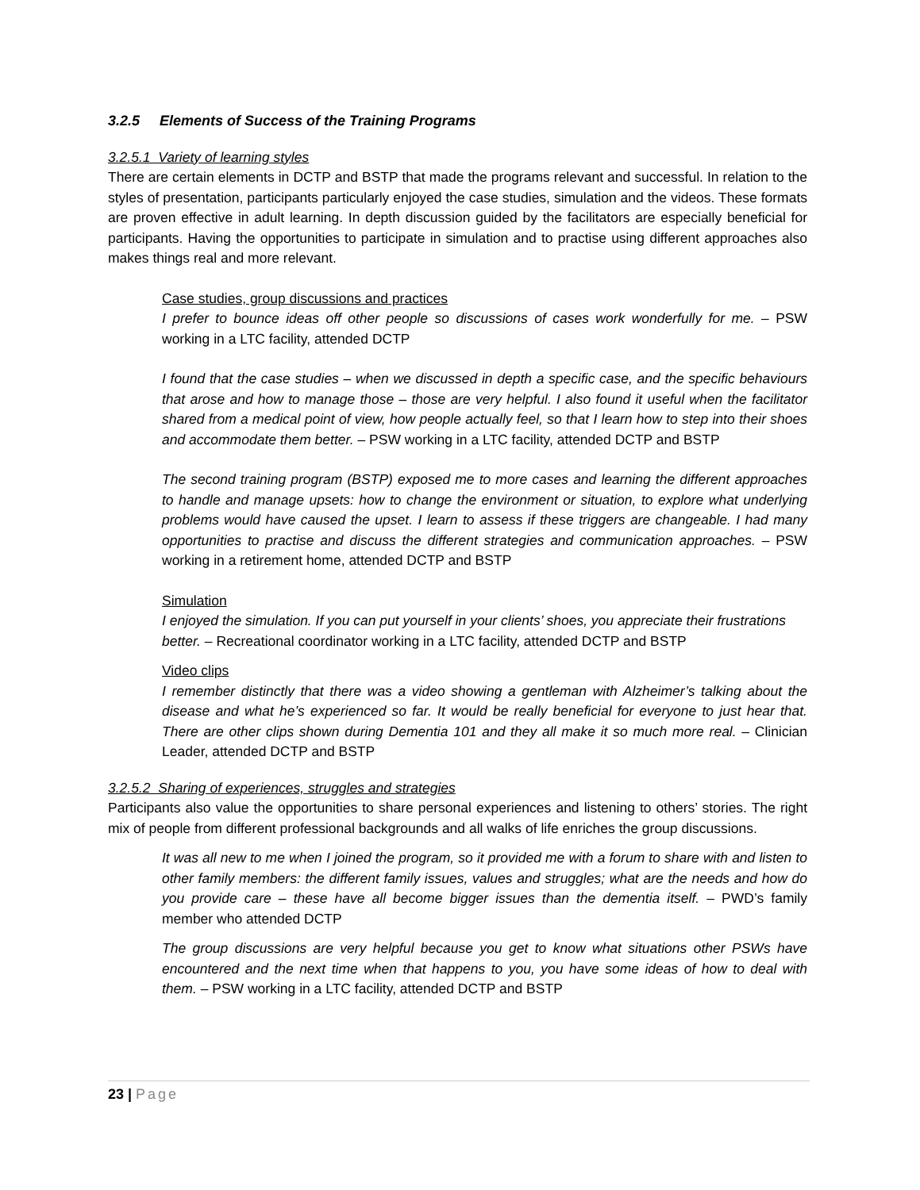3.2.5 Elements of Success of the Training Programs
3.2.5.1 Variety of learning styles
There are certain elements in DCTP and BSTP that made the programs relevant and successful. In relation to the styles of presentation, participants particularly enjoyed the case studies, simulation and the videos. These formats are proven effective in adult learning. In depth discussion guided by the facilitators are especially beneficial for participants. Having the opportunities to participate in simulation and to practise using different approaches also makes things real and more relevant.
Case studies, group discussions and practices
I prefer to bounce ideas off other people so discussions of cases work wonderfully for me. – PSW working in a LTC facility, attended DCTP
I found that the case studies – when we discussed in depth a specific case, and the specific behaviours that arose and how to manage those – those are very helpful. I also found it useful when the facilitator shared from a medical point of view, how people actually feel, so that I learn how to step into their shoes and accommodate them better. – PSW working in a LTC facility, attended DCTP and BSTP
The second training program (BSTP) exposed me to more cases and learning the different approaches to handle and manage upsets: how to change the environment or situation, to explore what underlying problems would have caused the upset. I learn to assess if these triggers are changeable. I had many opportunities to practise and discuss the different strategies and communication approaches. – PSW working in a retirement home, attended DCTP and BSTP
Simulation
I enjoyed the simulation. If you can put yourself in your clients’ shoes, you appreciate their frustrations better. – Recreational coordinator working in a LTC facility, attended DCTP and BSTP
Video clips
I remember distinctly that there was a video showing a gentleman with Alzheimer’s talking about the disease and what he’s experienced so far. It would be really beneficial for everyone to just hear that. There are other clips shown during Dementia 101 and they all make it so much more real. – Clinician Leader, attended DCTP and BSTP
3.2.5.2 Sharing of experiences, struggles and strategies
Participants also value the opportunities to share personal experiences and listening to others’ stories. The right mix of people from different professional backgrounds and all walks of life enriches the group discussions.
It was all new to me when I joined the program, so it provided me with a forum to share with and listen to other family members: the different family issues, values and struggles; what are the needs and how do you provide care – these have all become bigger issues than the dementia itself. – PWD’s family member who attended DCTP
The group discussions are very helpful because you get to know what situations other PSWs have encountered and the next time when that happens to you, you have some ideas of how to deal with them. – PSW working in a LTC facility, attended DCTP and BSTP
23 | Page